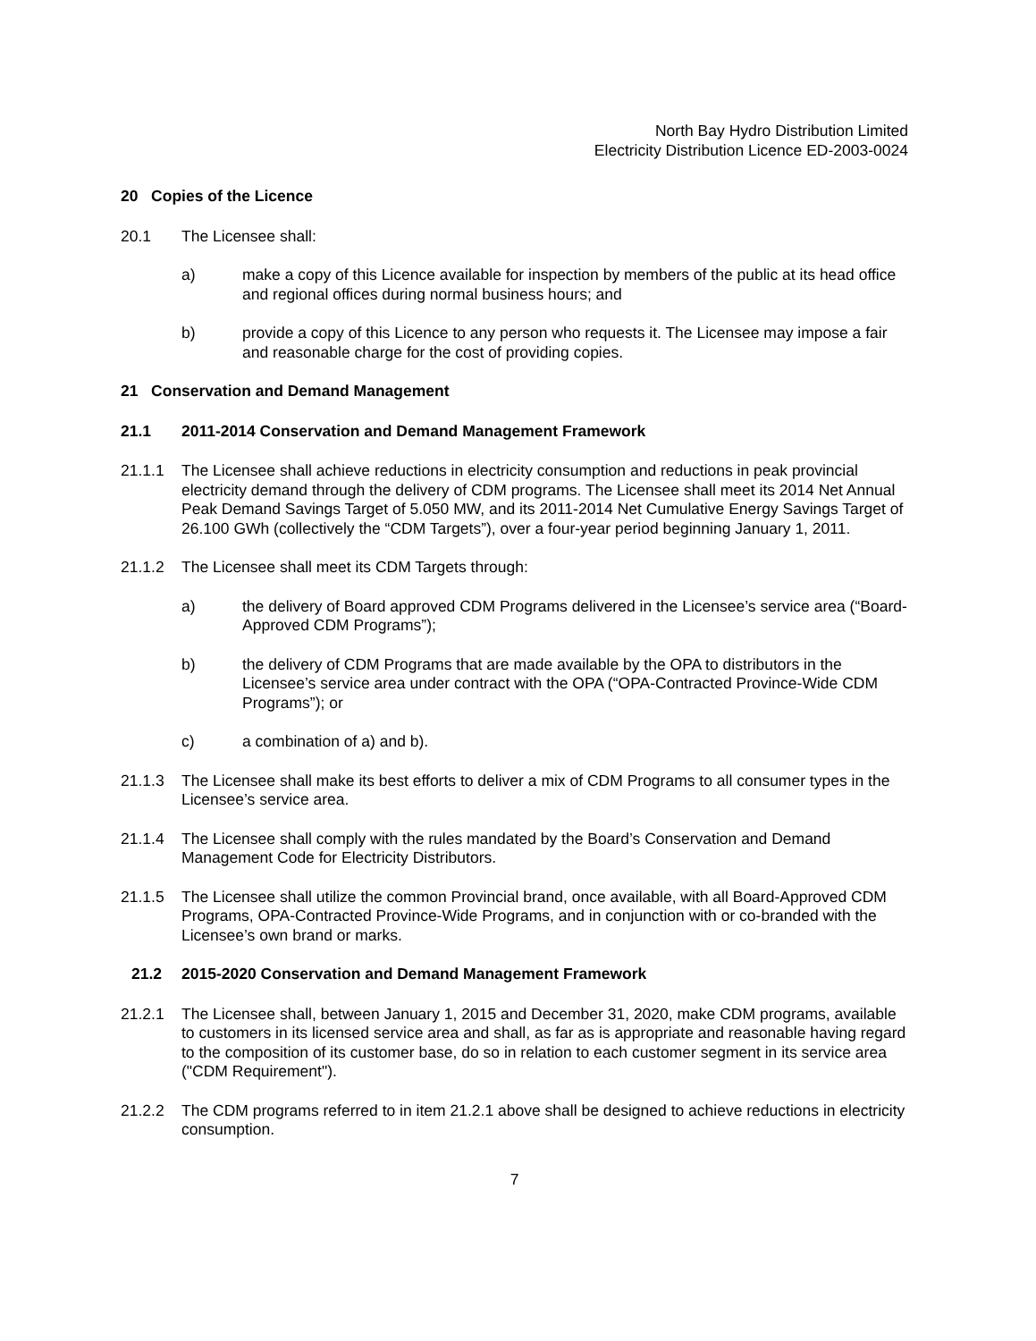North Bay Hydro Distribution Limited
Electricity Distribution Licence ED-2003-0024
20 Copies of the Licence
20.1 The Licensee shall:
a) make a copy of this Licence available for inspection by members of the public at its head office and regional offices during normal business hours; and
b) provide a copy of this Licence to any person who requests it. The Licensee may impose a fair and reasonable charge for the cost of providing copies.
21 Conservation and Demand Management
21.1 2011-2014 Conservation and Demand Management Framework
21.1.1 The Licensee shall achieve reductions in electricity consumption and reductions in peak provincial electricity demand through the delivery of CDM programs. The Licensee shall meet its 2014 Net Annual Peak Demand Savings Target of 5.050 MW, and its 2011-2014 Net Cumulative Energy Savings Target of 26.100 GWh (collectively the “CDM Targets”), over a four-year period beginning January 1, 2011.
21.1.2 The Licensee shall meet its CDM Targets through:
a) the delivery of Board approved CDM Programs delivered in the Licensee’s service area (“Board-Approved CDM Programs”);
b) the delivery of CDM Programs that are made available by the OPA to distributors in the Licensee’s service area under contract with the OPA (“OPA-Contracted Province-Wide CDM Programs”); or
c) a combination of a) and b).
21.1.3 The Licensee shall make its best efforts to deliver a mix of CDM Programs to all consumer types in the Licensee’s service area.
21.1.4 The Licensee shall comply with the rules mandated by the Board’s Conservation and Demand Management Code for Electricity Distributors.
21.1.5 The Licensee shall utilize the common Provincial brand, once available, with all Board-Approved CDM Programs, OPA-Contracted Province-Wide Programs, and in conjunction with or co-branded with the Licensee’s own brand or marks.
21.2 2015-2020 Conservation and Demand Management Framework
21.2.1 The Licensee shall, between January 1, 2015 and December 31, 2020, make CDM programs, available to customers in its licensed service area and shall, as far as is appropriate and reasonable having regard to the composition of its customer base, do so in relation to each customer segment in its service area ("CDM Requirement").
21.2.2 The CDM programs referred to in item 21.2.1 above shall be designed to achieve reductions in electricity consumption.
7